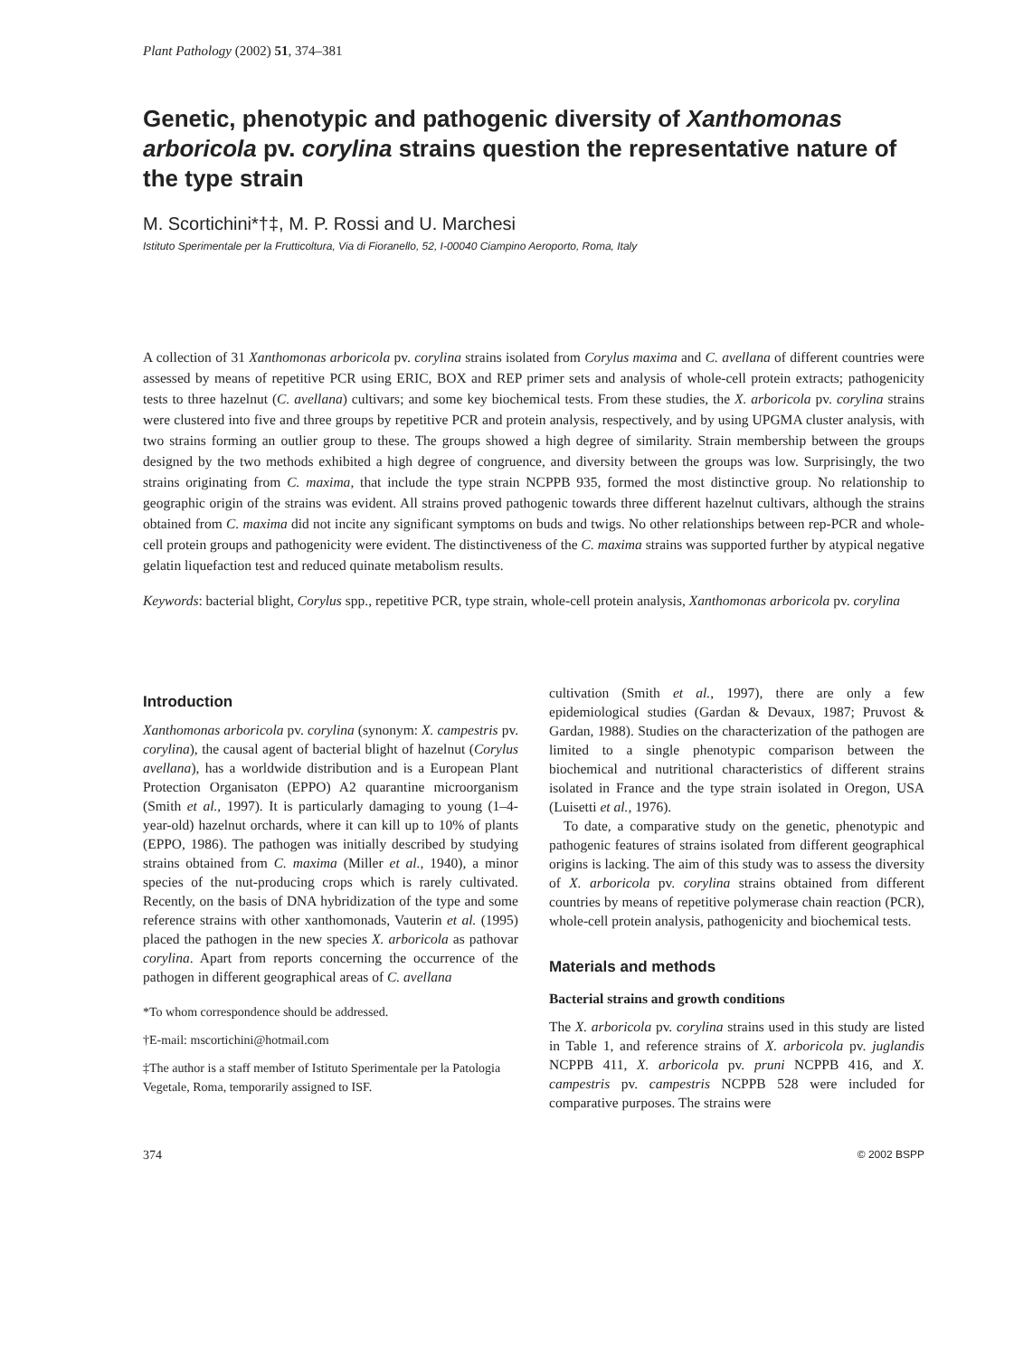Plant Pathology (2002) 51, 374–381
Genetic, phenotypic and pathogenic diversity of Xanthomonas arboricola pv. corylina strains question the representative nature of the type strain
M. Scortichini*†‡, M. P. Rossi and U. Marchesi
Istituto Sperimentale per la Frutticoltura, Via di Fioranello, 52, I-00040 Ciampino Aeroporto, Roma, Italy
A collection of 31 Xanthomonas arboricola pv. corylina strains isolated from Corylus maxima and C. avellana of different countries were assessed by means of repetitive PCR using ERIC, BOX and REP primer sets and analysis of whole-cell protein extracts; pathogenicity tests to three hazelnut (C. avellana) cultivars; and some key biochemical tests. From these studies, the X. arboricola pv. corylina strains were clustered into five and three groups by repetitive PCR and protein analysis, respectively, and by using UPGMA cluster analysis, with two strains forming an outlier group to these. The groups showed a high degree of similarity. Strain membership between the groups designed by the two methods exhibited a high degree of congruence, and diversity between the groups was low. Surprisingly, the two strains originating from C. maxima, that include the type strain NCPPB 935, formed the most distinctive group. No relationship to geographic origin of the strains was evident. All strains proved pathogenic towards three different hazelnut cultivars, although the strains obtained from C. maxima did not incite any significant symptoms on buds and twigs. No other relationships between rep-PCR and whole-cell protein groups and pathogenicity were evident. The distinctiveness of the C. maxima strains was supported further by atypical negative gelatin liquefaction test and reduced quinate metabolism results.
Keywords: bacterial blight, Corylus spp., repetitive PCR, type strain, whole-cell protein analysis, Xanthomonas arboricola pv. corylina
Introduction
Xanthomonas arboricola pv. corylina (synonym: X. campestris pv. corylina), the causal agent of bacterial blight of hazelnut (Corylus avellana), has a worldwide distribution and is a European Plant Protection Organisaton (EPPO) A2 quarantine microorganism (Smith et al., 1997). It is particularly damaging to young (1–4-year-old) hazelnut orchards, where it can kill up to 10% of plants (EPPO, 1986). The pathogen was initially described by studying strains obtained from C. maxima (Miller et al., 1940), a minor species of the nut-producing crops which is rarely cultivated. Recently, on the basis of DNA hybridization of the type and some reference strains with other xanthomonads, Vauterin et al. (1995) placed the pathogen in the new species X. arboricola as pathovar corylina. Apart from reports concerning the occurrence of the pathogen in different geographical areas of C. avellana
*To whom correspondence should be addressed.
†E-mail: mscortichini@hotmail.com
‡The author is a staff member of Istituto Sperimentale per la Patologia Vegetale, Roma, temporarily assigned to ISF.
cultivation (Smith et al., 1997), there are only a few epidemiological studies (Gardan & Devaux, 1987; Pruvost & Gardan, 1988). Studies on the characterization of the pathogen are limited to a single phenotypic comparison between the biochemical and nutritional characteristics of different strains isolated in France and the type strain isolated in Oregon, USA (Luisetti et al., 1976).
To date, a comparative study on the genetic, phenotypic and pathogenic features of strains isolated from different geographical origins is lacking. The aim of this study was to assess the diversity of X. arboricola pv. corylina strains obtained from different countries by means of repetitive polymerase chain reaction (PCR), whole-cell protein analysis, pathogenicity and biochemical tests.
Materials and methods
Bacterial strains and growth conditions
The X. arboricola pv. corylina strains used in this study are listed in Table 1, and reference strains of X. arboricola pv. juglandis NCPPB 411, X. arboricola pv. pruni NCPPB 416, and X. campestris pv. campestris NCPPB 528 were included for comparative purposes. The strains were
374 © 2002 BSPP